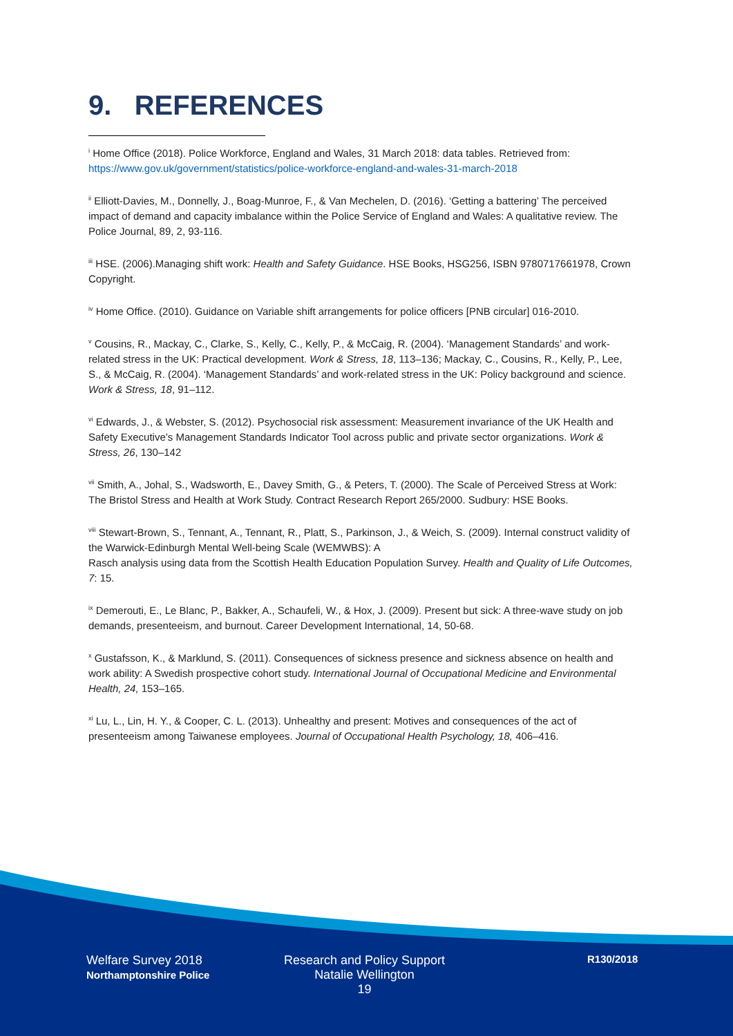9. REFERENCES
<sup>i</sup> Home Office (2018). Police Workforce, England and Wales, 31 March 2018: data tables. Retrieved from: https://www.gov.uk/government/statistics/police-workforce-england-and-wales-31-march-2018
<sup>ii</sup> Elliott-Davies, M., Donnelly, J., Boag-Munroe, F., & Van Mechelen, D. (2016). ‘Getting a battering’ The perceived impact of demand and capacity imbalance within the Police Service of England and Wales: A qualitative review. The Police Journal, 89, 2, 93-116.
<sup>iii</sup> HSE. (2006).Managing shift work: Health and Safety Guidance. HSE Books, HSG256, ISBN 9780717661978, Crown Copyright.
<sup>iv</sup> Home Office. (2010). Guidance on Variable shift arrangements for police officers [PNB circular] 016-2010.
<sup>v</sup> Cousins, R., Mackay, C., Clarke, S., Kelly, C., Kelly, P., & McCaig, R. (2004). ‘Management Standards’ and work-related stress in the UK: Practical development. Work & Stress, 18, 113–136; Mackay, C., Cousins, R., Kelly, P., Lee, S., & McCaig, R. (2004). ‘Management Standards’ and work-related stress in the UK: Policy background and science. Work & Stress, 18, 91–112.
<sup>vi</sup> Edwards, J., & Webster, S. (2012). Psychosocial risk assessment: Measurement invariance of the UK Health and Safety Executive’s Management Standards Indicator Tool across public and private sector organizations. Work & Stress, 26, 130–142
<sup>vii</sup> Smith, A., Johal, S., Wadsworth, E., Davey Smith, G., & Peters, T. (2000). The Scale of Perceived Stress at Work: The Bristol Stress and Health at Work Study. Contract Research Report 265/2000. Sudbury: HSE Books.
<sup>viii</sup> Stewart-Brown, S., Tennant, A., Tennant, R., Platt, S., Parkinson, J., & Weich, S. (2009). Internal construct validity of the Warwick-Edinburgh Mental Well-being Scale (WEMWBS): A
Rasch analysis using data from the Scottish Health Education Population Survey. Health and Quality of Life Outcomes, 7: 15.
<sup>ix</sup> Demerouti, E., Le Blanc, P., Bakker, A., Schaufeli, W., & Hox, J. (2009). Present but sick: A three-wave study on job demands, presenteeism, and burnout. Career Development International, 14, 50-68.
<sup>x</sup> Gustafsson, K., & Marklund, S. (2011). Consequences of sickness presence and sickness absence on health and work ability: A Swedish prospective cohort study. International Journal of Occupational Medicine and Environmental Health, 24, 153–165.
<sup>xi</sup> Lu, L., Lin, H. Y., & Cooper, C. L. (2013). Unhealthy and present: Motives and consequences of the act of presenteeism among Taiwanese employees. Journal of Occupational Health Psychology, 18, 406–416.
Welfare Survey 2018
Northamptonshire Police
Research and Policy Support
Natalie Wellington
19
R130/2018